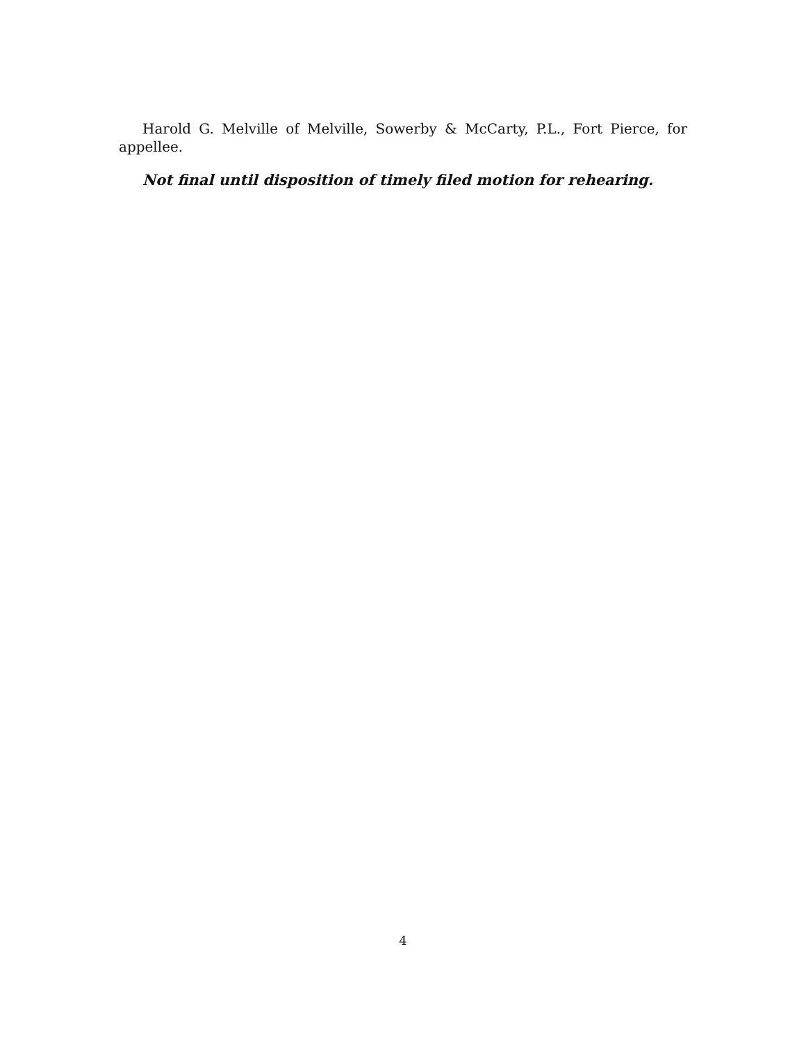Harold G. Melville of Melville, Sowerby & McCarty, P.L., Fort Pierce, for appellee.
Not final until disposition of timely filed motion for rehearing.
4